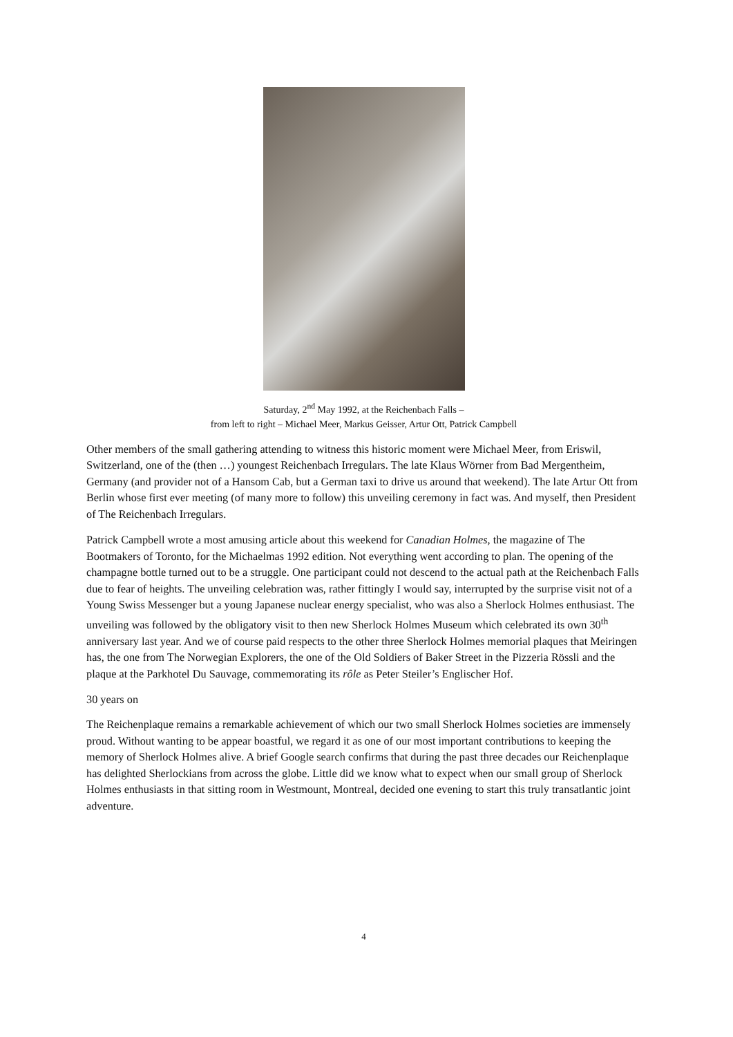Saturday, 2<sup>nd</sup> May 1992, at the Reichenbach Falls –
from left to right – Michael Meer, Markus Geisser, Artur Ott, Patrick Campbell
Other members of the small gathering attending to witness this historic moment were Michael Meer, from Eriswil, Switzerland, one of the (then …) youngest Reichenbach Irregulars. The late Klaus Wörner from Bad Mergentheim, Germany (and provider not of a Hansom Cab, but a German taxi to drive us around that weekend). The late Artur Ott from Berlin whose first ever meeting (of many more to follow) this unveiling ceremony in fact was. And myself, then President of The Reichenbach Irregulars.
Patrick Campbell wrote a most amusing article about this weekend for Canadian Holmes, the magazine of The Bootmakers of Toronto, for the Michaelmas 1992 edition. Not everything went according to plan. The opening of the champagne bottle turned out to be a struggle. One participant could not descend to the actual path at the Reichenbach Falls due to fear of heights. The unveiling celebration was, rather fittingly I would say, interrupted by the surprise visit not of a Young Swiss Messenger but a young Japanese nuclear energy specialist, who was also a Sherlock Holmes enthusiast. The unveiling was followed by the obligatory visit to then new Sherlock Holmes Museum which celebrated its own 30<sup>th</sup> anniversary last year. And we of course paid respects to the other three Sherlock Holmes memorial plaques that Meiringen has, the one from The Norwegian Explorers, the one of the Old Soldiers of Baker Street in the Pizzeria Rössli and the plaque at the Parkhotel Du Sauvage, commemorating its rôle as Peter Steiler’s Englischer Hof.
30 years on
The Reichenplaque remains a remarkable achievement of which our two small Sherlock Holmes societies are immensely proud. Without wanting to be appear boastful, we regard it as one of our most important contributions to keeping the memory of Sherlock Holmes alive. A brief Google search confirms that during the past three decades our Reichenplaque has delighted Sherlockians from across the globe. Little did we know what to expect when our small group of Sherlock Holmes enthusiasts in that sitting room in Westmount, Montreal, decided one evening to start this truly transatlantic joint adventure.
4